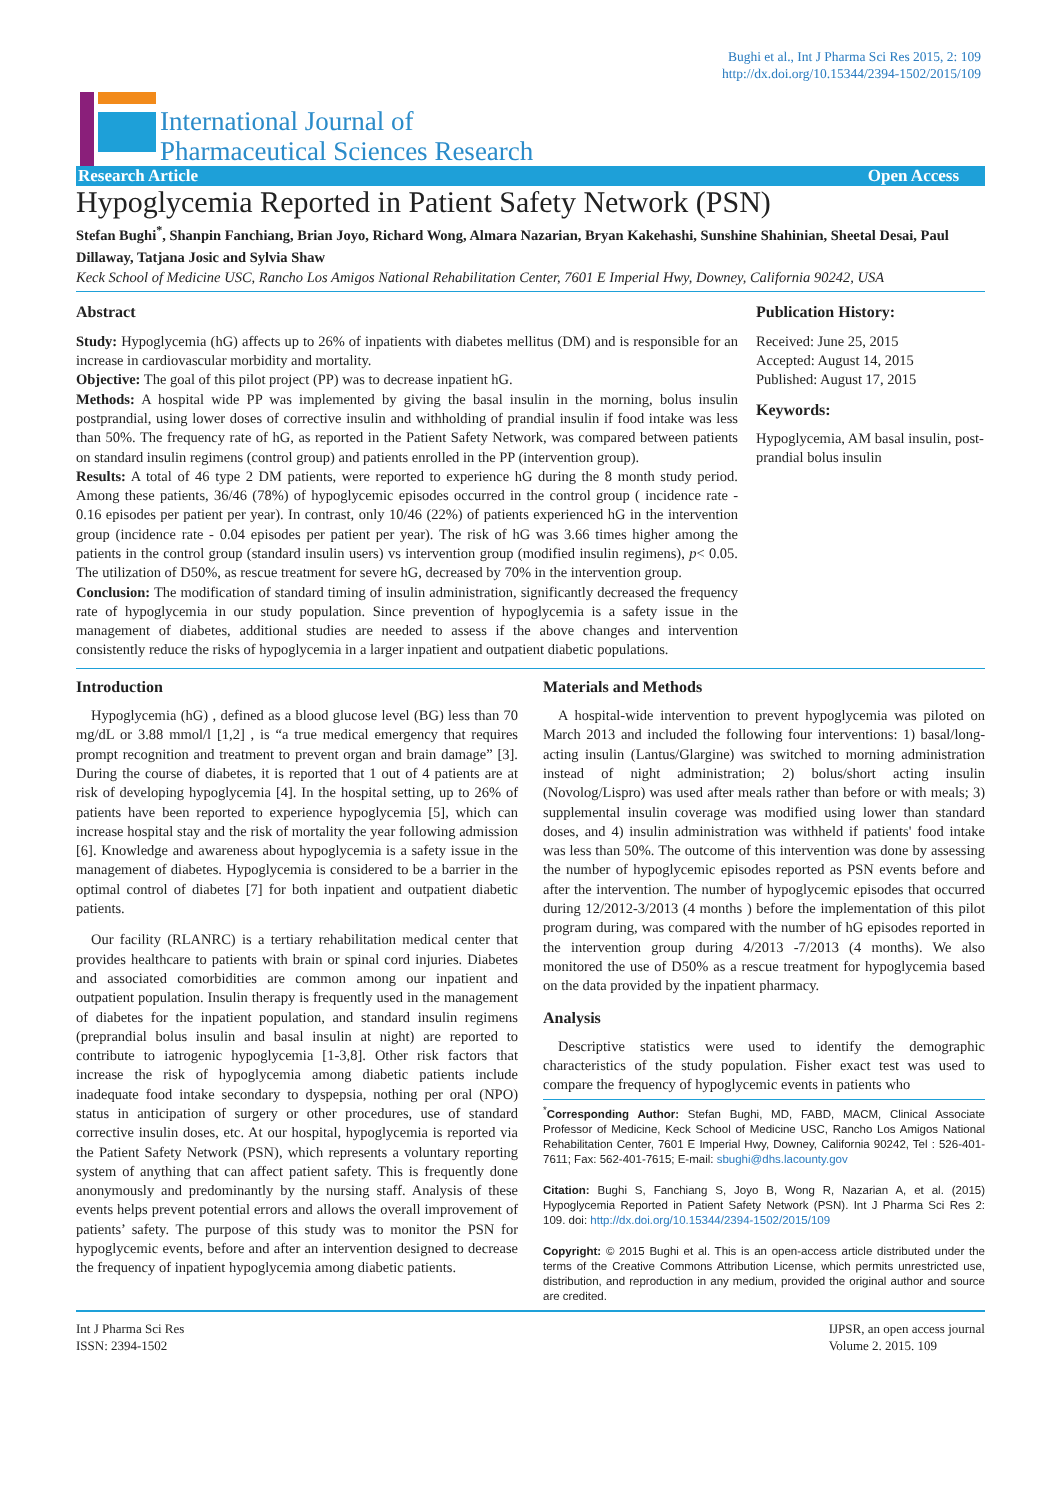Bughi et al., Int J Pharma Sci Res 2015, 2: 109
http://dx.doi.org/10.15344/2394-1502/2015/109
International Journal of
Pharmaceutical Sciences Research
Research Article Open Access
Hypoglycemia Reported in Patient Safety Network (PSN)
Stefan Bughi<sup>*</sup>, Shanpin Fanchiang, Brian Joyo, Richard Wong, Almara Nazarian, Bryan Kakehashi, Sunshine Shahinian, Sheetal Desai, Paul Dillaway, Tatjana Josic and Sylvia Shaw
Keck School of Medicine USC, Rancho Los Amigos National Rehabilitation Center, 7601 E Imperial Hwy, Downey, California 90242, USA
Abstract
Study: Hypoglycemia (hG) affects up to 26% of inpatients with diabetes mellitus (DM) and is responsible for an increase in cardiovascular morbidity and mortality.
Objective: The goal of this pilot project (PP) was to decrease inpatient hG.
Methods: A hospital wide PP was implemented by giving the basal insulin in the morning, bolus insulin postprandial, using lower doses of corrective insulin and withholding of prandial insulin if food intake was less than 50%. The frequency rate of hG, as reported in the Patient Safety Network, was compared between patients on standard insulin regimens (control group) and patients enrolled in the PP (intervention group).
Results: A total of 46 type 2 DM patients, were reported to experience hG during the 8 month study period. Among these patients, 36/46 (78%) of hypoglycemic episodes occurred in the control group ( incidence rate - 0.16 episodes per patient per year). In contrast, only 10/46 (22%) of patients experienced hG in the intervention group (incidence rate - 0.04 episodes per patient per year). The risk of hG was 3.66 times higher among the patients in the control group (standard insulin users) vs intervention group (modified insulin regimens), p< 0.05. The utilization of D50%, as rescue treatment for severe hG, decreased by 70% in the intervention group.
Conclusion: The modification of standard timing of insulin administration, significantly decreased the frequency rate of hypoglycemia in our study population. Since prevention of hypoglycemia is a safety issue in the management of diabetes, additional studies are needed to assess if the above changes and intervention consistently reduce the risks of hypoglycemia in a larger inpatient and outpatient diabetic populations.
Publication History:
Received: June 25, 2015
Accepted: August 14, 2015
Published: August 17, 2015
Keywords:
Hypoglycemia, AM basal insulin, post-prandial bolus insulin
Introduction
Hypoglycemia (hG) , defined as a blood glucose level (BG) less than 70 mg/dL or 3.88 mmol/l [1,2] , is “a true medical emergency that requires prompt recognition and treatment to prevent organ and brain damage” [3]. During the course of diabetes, it is reported that 1 out of 4 patients are at risk of developing hypoglycemia [4]. In the hospital setting, up to 26% of patients have been reported to experience hypoglycemia [5], which can increase hospital stay and the risk of mortality the year following admission [6]. Knowledge and awareness about hypoglycemia is a safety issue in the management of diabetes. Hypoglycemia is considered to be a barrier in the optimal control of diabetes [7] for both inpatient and outpatient diabetic patients.
Our facility (RLANRC) is a tertiary rehabilitation medical center that provides healthcare to patients with brain or spinal cord injuries. Diabetes and associated comorbidities are common among our inpatient and outpatient population. Insulin therapy is frequently used in the management of diabetes for the inpatient population, and standard insulin regimens (preprandial bolus insulin and basal insulin at night) are reported to contribute to iatrogenic hypoglycemia [1-3,8]. Other risk factors that increase the risk of hypoglycemia among diabetic patients include inadequate food intake secondary to dyspepsia, nothing per oral (NPO) status in anticipation of surgery or other procedures, use of standard corrective insulin doses, etc. At our hospital, hypoglycemia is reported via the Patient Safety Network (PSN), which represents a voluntary reporting system of anything that can affect patient safety. This is frequently done anonymously and predominantly by the nursing staff. Analysis of these events helps prevent potential errors and allows the overall improvement of patients’ safety. The purpose of this study was to monitor the PSN for hypoglycemic events, before and after an intervention designed to decrease the frequency of inpatient hypoglycemia among diabetic patients.
Materials and Methods
A hospital-wide intervention to prevent hypoglycemia was piloted on March 2013 and included the following four interventions: 1) basal/long-acting insulin (Lantus/Glargine) was switched to morning administration instead of night administration; 2) bolus/short acting insulin (Novolog/Lispro) was used after meals rather than before or with meals; 3) supplemental insulin coverage was modified using lower than standard doses, and 4) insulin administration was withheld if patients' food intake was less than 50%. The outcome of this intervention was done by assessing the number of hypoglycemic episodes reported as PSN events before and after the intervention. The number of hypoglycemic episodes that occurred during 12/2012-3/2013 (4 months ) before the implementation of this pilot program during, was compared with the number of hG episodes reported in the intervention group during 4/2013 -7/2013 (4 months). We also monitored the use of D50% as a rescue treatment for hypoglycemia based on the data provided by the inpatient pharmacy.
Analysis
Descriptive statistics were used to identify the demographic characteristics of the study population. Fisher exact test was used to compare the frequency of hypoglycemic events in patients who
<sup>*</sup> Corresponding Author: Stefan Bughi, MD, FABD, MACM, Clinical Associate Professor of Medicine, Keck School of Medicine USC, Rancho Los Amigos National Rehabilitation Center, 7601 E Imperial Hwy, Downey, California 90242, Tel : 526-401-7611; Fax: 562-401-7615; E-mail: sbughi@dhs.lacounty.gov
Citation: Bughi S, Fanchiang S, Joyo B, Wong R, Nazarian A, et al. (2015) Hypoglycemia Reported in Patient Safety Network (PSN). Int J Pharma Sci Res 2: 109. doi: http://dx.doi.org/10.15344/2394-1502/2015/109
Copyright: © 2015 Bughi et al. This is an open-access article distributed under the terms of the Creative Commons Attribution License, which permits unrestricted use, distribution, and reproduction in any medium, provided the original author and source are credited.
Int J Pharma Sci Res
ISSN: 2394-1502 IJPSR, an open access journal
Volume 2. 2015. 109